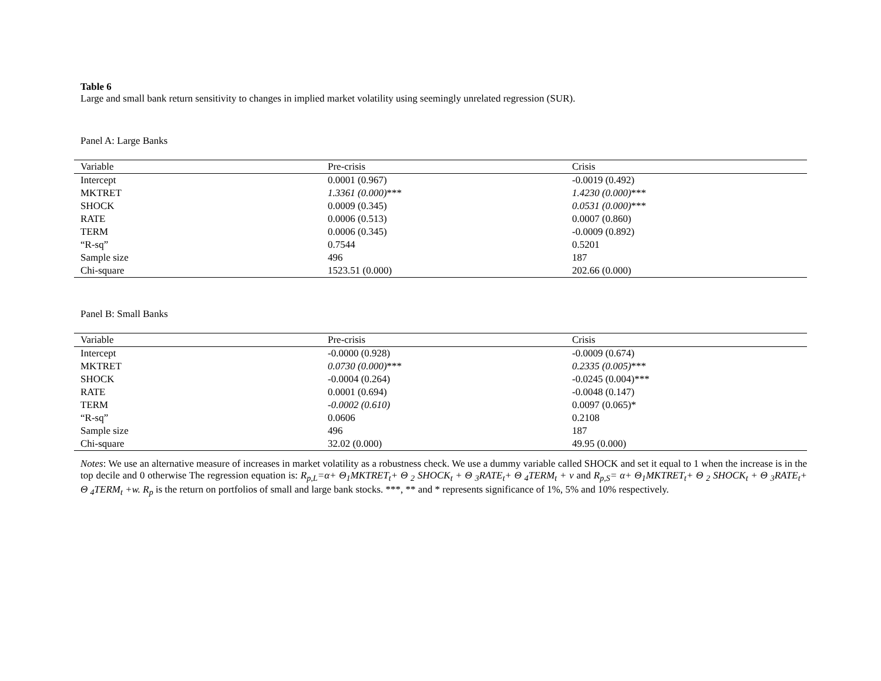Table 6
Large and small bank return sensitivity to changes in implied market volatility using seemingly unrelated regression (SUR).
Panel A: Large Banks
| Variable | Pre-crisis | Crisis |
| --- | --- | --- |
| Intercept | 0.0001 (0.967) | -0.0019 (0.492) |
| MKTRET | 1.3361 (0.000) *** | 1.4230 (0.000) *** |
| SHOCK | 0.0009 (0.345) | 0.0531 (0.000) *** |
| RATE | 0.0006 (0.513) | 0.0007 (0.860) |
| TERM | 0.0006 (0.345) | -0.0009 (0.892) |
| “R-sq” | 0.7544 | 0.5201 |
| Sample size | 496 | 187 |
| Chi-square | 1523.51 (0.000) | 202.66 (0.000) |
Panel B: Small Banks
| Variable | Pre-crisis | Crisis |
| --- | --- | --- |
| Intercept | -0.0000 (0.928) | -0.0009 (0.674) |
| MKTRET | 0.0730 (0.000) *** | 0.2335 (0.005) *** |
| SHOCK | -0.0004 (0.264) | -0.0245 (0.004)*** |
| RATE | 0.0001 (0.694) | -0.0048 (0.147) |
| TERM | -0.0002 (0.610) | 0.0097 (0.065)* |
| “R-sq” | 0.0606 | 0.2108 |
| Sample size | 496 | 187 |
| Chi-square | 32.02 (0.000) | 49.95 (0.000) |
Notes: We use an alternative measure of increases in market volatility as a robustness check. We use a dummy variable called SHOCK and set it equal to 1 when the increase is in the top decile and 0 otherwise The regression equation is: R<sub>p,L</sub>=α+ Θ<sub>1</sub>MKTRET<sub>t</sub>+ Θ <sub>2</sub> SHOCK<sub>t</sub> + Θ <sub>3</sub>RATE<sub>t</sub>+ Θ <sub>4</sub>TERM<sub>t</sub> + ν and R<sub>p,S</sub>= α+ Θ<sub>1</sub>MKTRET<sub>t</sub>+ Θ <sub>2</sub> SHOCK<sub>t</sub> + Θ <sub>3</sub>RATE<sub>t</sub>+ Θ <sub>4</sub>TERM<sub>t</sub> +w. R<sub>p</sub> is the return on portfolios of small and large bank stocks. ***, ** and * represents significance of 1%, 5% and 10% respectively.